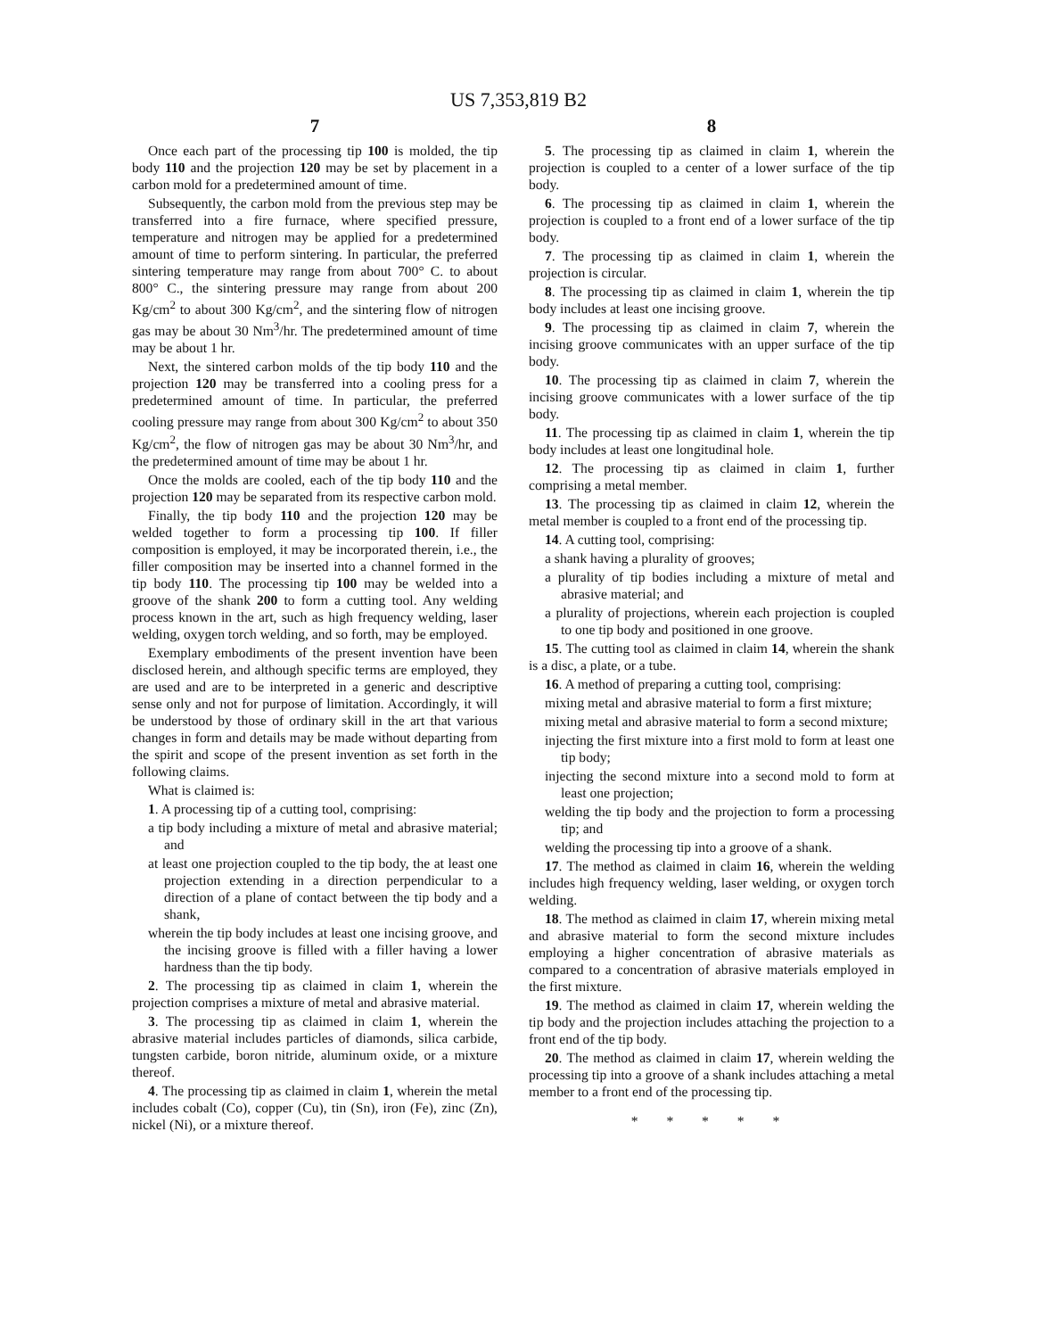US 7,353,819 B2
7
Once each part of the processing tip 100 is molded, the tip body 110 and the projection 120 may be set by placement in a carbon mold for a predetermined amount of time.
Subsequently, the carbon mold from the previous step may be transferred into a fire furnace, where specified pressure, temperature and nitrogen may be applied for a predetermined amount of time to perform sintering. In particular, the preferred sintering temperature may range from about 700° C. to about 800° C., the sintering pressure may range from about 200 Kg/cm<sup>2</sup> to about 300 Kg/cm<sup>2</sup>, and the sintering flow of nitrogen gas may be about 30 Nm<sup>3</sup>/hr. The predetermined amount of time may be about 1 hr.
Next, the sintered carbon molds of the tip body 110 and the projection 120 may be transferred into a cooling press for a predetermined amount of time. In particular, the preferred cooling pressure may range from about 300 Kg/cm<sup>2</sup> to about 350 Kg/cm<sup>2</sup>, the flow of nitrogen gas may be about 30 Nm<sup>3</sup>/hr, and the predetermined amount of time may be about 1 hr.
Once the molds are cooled, each of the tip body 110 and the projection 120 may be separated from its respective carbon mold.
Finally, the tip body 110 and the projection 120 may be welded together to form a processing tip 100. If filler composition is employed, it may be incorporated therein, i.e., the filler composition may be inserted into a channel formed in the tip body 110. The processing tip 100 may be welded into a groove of the shank 200 to form a cutting tool. Any welding process known in the art, such as high frequency welding, laser welding, oxygen torch welding, and so forth, may be employed.
Exemplary embodiments of the present invention have been disclosed herein, and although specific terms are employed, they are used and are to be interpreted in a generic and descriptive sense only and not for purpose of limitation. Accordingly, it will be understood by those of ordinary skill in the art that various changes in form and details may be made without departing from the spirit and scope of the present invention as set forth in the following claims.
What is claimed is:
1. A processing tip of a cutting tool, comprising:
a tip body including a mixture of metal and abrasive material; and
at least one projection coupled to the tip body, the at least one projection extending in a direction perpendicular to a direction of a plane of contact between the tip body and a shank,
wherein the tip body includes at least one incising groove, and the incising groove is filled with a filler having a lower hardness than the tip body.
2. The processing tip as claimed in claim 1, wherein the projection comprises a mixture of metal and abrasive material.
3. The processing tip as claimed in claim 1, wherein the abrasive material includes particles of diamonds, silica carbide, tungsten carbide, boron nitride, aluminum oxide, or a mixture thereof.
4. The processing tip as claimed in claim 1, wherein the metal includes cobalt (Co), copper (Cu), tin (Sn), iron (Fe), zinc (Zn), nickel (Ni), or a mixture thereof.
8
5. The processing tip as claimed in claim 1, wherein the projection is coupled to a center of a lower surface of the tip body.
6. The processing tip as claimed in claim 1, wherein the projection is coupled to a front end of a lower surface of the tip body.
7. The processing tip as claimed in claim 1, wherein the projection is circular.
8. The processing tip as claimed in claim 1, wherein the tip body includes at least one incising groove.
9. The processing tip as claimed in claim 7, wherein the incising groove communicates with an upper surface of the tip body.
10. The processing tip as claimed in claim 7, wherein the incising groove communicates with a lower surface of the tip body.
11. The processing tip as claimed in claim 1, wherein the tip body includes at least one longitudinal hole.
12. The processing tip as claimed in claim 1, further comprising a metal member.
13. The processing tip as claimed in claim 12, wherein the metal member is coupled to a front end of the processing tip.
14. A cutting tool, comprising:
a shank having a plurality of grooves;
a plurality of tip bodies including a mixture of metal and abrasive material; and
a plurality of projections, wherein each projection is coupled to one tip body and positioned in one groove.
15. The cutting tool as claimed in claim 14, wherein the shank is a disc, a plate, or a tube.
16. A method of preparing a cutting tool, comprising:
mixing metal and abrasive material to form a first mixture;
mixing metal and abrasive material to form a second mixture;
injecting the first mixture into a first mold to form at least one tip body;
injecting the second mixture into a second mold to form at least one projection;
welding the tip body and the projection to form a processing tip; and
welding the processing tip into a groove of a shank.
17. The method as claimed in claim 16, wherein the welding includes high frequency welding, laser welding, or oxygen torch welding.
18. The method as claimed in claim 17, wherein mixing metal and abrasive material to form the second mixture includes employing a higher concentration of abrasive materials as compared to a concentration of abrasive materials employed in the first mixture.
19. The method as claimed in claim 17, wherein welding the tip body and the projection includes attaching the projection to a front end of the tip body.
20. The method as claimed in claim 17, wherein welding the processing tip into a groove of a shank includes attaching a metal member to a front end of the processing tip.
* * * * *